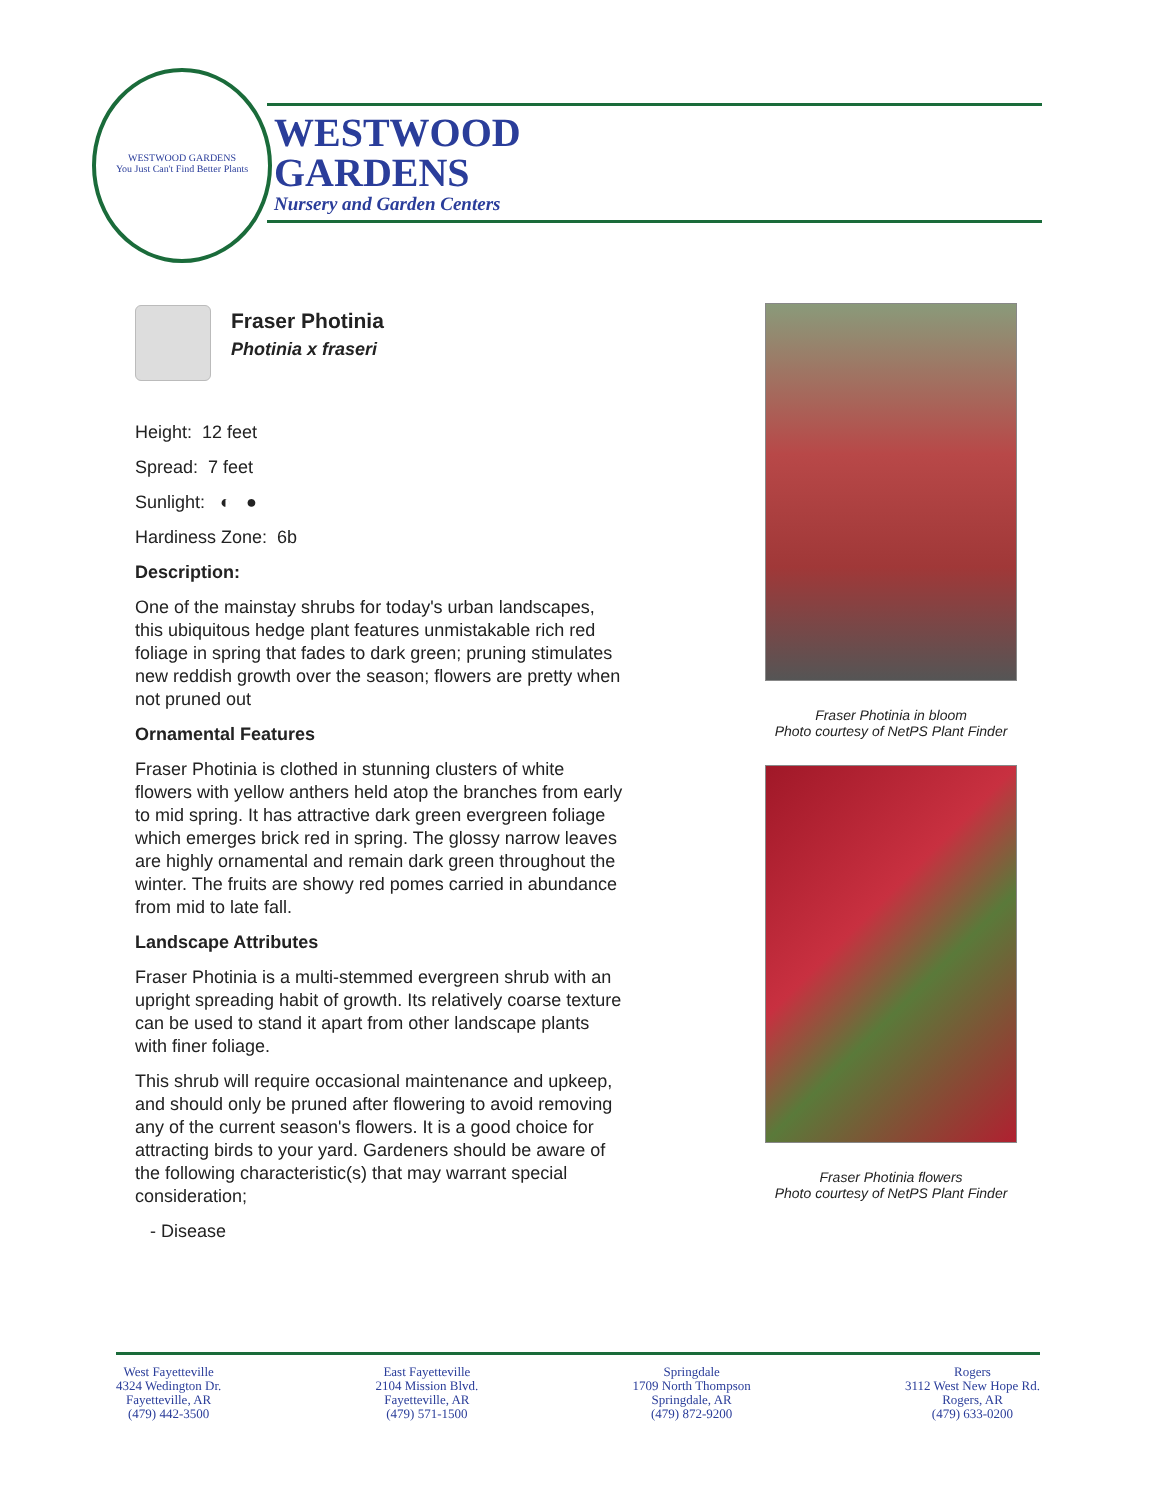WESTWOOD GARDENS
You Just Can't Find Better Plants
WESTWOOD
GARDENS
Nursery and Garden Centers
Fraser Photinia
Photinia x fraseri
Height: 12 feet
Spread: 7 feet
Sunlight: ◐ ●
Hardiness Zone: 6b
Description:
One of the mainstay shrubs for today's urban landscapes, this ubiquitous hedge plant features unmistakable rich red foliage in spring that fades to dark green; pruning stimulates new reddish growth over the season; flowers are pretty when not pruned out
Ornamental Features
Fraser Photinia is clothed in stunning clusters of white flowers with yellow anthers held atop the branches from early to mid spring. It has attractive dark green evergreen foliage which emerges brick red in spring. The glossy narrow leaves are highly ornamental and remain dark green throughout the winter. The fruits are showy red pomes carried in abundance from mid to late fall.
Landscape Attributes
Fraser Photinia is a multi-stemmed evergreen shrub with an upright spreading habit of growth. Its relatively coarse texture can be used to stand it apart from other landscape plants with finer foliage.
This shrub will require occasional maintenance and upkeep, and should only be pruned after flowering to avoid removing any of the current season's flowers. It is a good choice for attracting birds to your yard. Gardeners should be aware of the following characteristic(s) that may warrant special consideration;
- Disease
Fraser Photinia in bloom
Photo courtesy of NetPS Plant Finder
Fraser Photinia flowers
Photo courtesy of NetPS Plant Finder
West Fayetteville
4324 Wedington Dr.
Fayetteville, AR
(479) 442-3500
East Fayetteville
2104 Mission Blvd.
Fayetteville, AR
(479) 571-1500
Springdale
1709 North Thompson
Springdale, AR
(479) 872-9200
Rogers
3112 West New Hope Rd.
Rogers, AR
(479) 633-0200